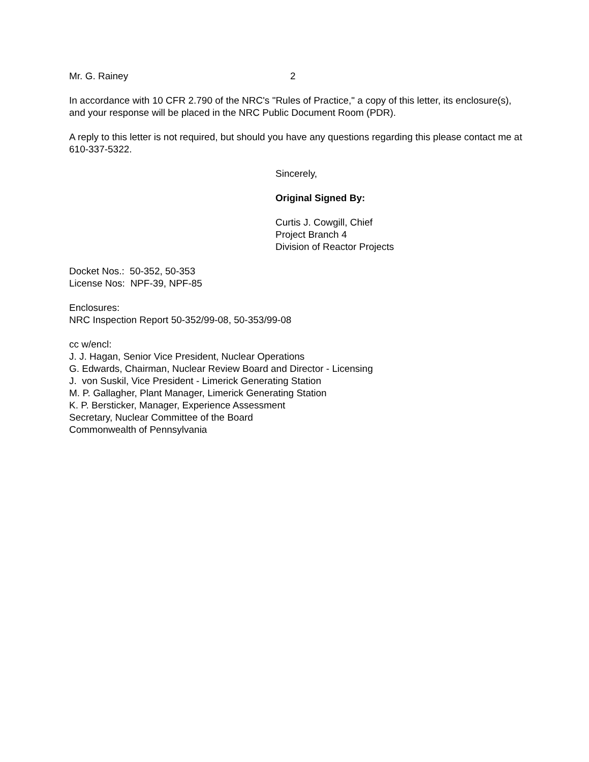Mr. G. Rainey 2
In accordance with 10 CFR 2.790 of the NRC's "Rules of Practice," a copy of this letter, its enclosure(s), and your response will be placed in the NRC Public Document Room (PDR).
A reply to this letter is not required, but should you have any questions regarding this please contact me at 610-337-5322.
Sincerely,
Original Signed By:
Curtis J. Cowgill, Chief
Project Branch 4
Division of Reactor Projects
Docket Nos.: 50-352, 50-353
License Nos: NPF-39, NPF-85
Enclosures:
NRC Inspection Report 50-352/99-08, 50-353/99-08
cc w/encl:
J. J. Hagan, Senior Vice President, Nuclear Operations
G. Edwards, Chairman, Nuclear Review Board and Director - Licensing
J. von Suskil, Vice President - Limerick Generating Station
M. P. Gallagher, Plant Manager, Limerick Generating Station
K. P. Bersticker, Manager, Experience Assessment
Secretary, Nuclear Committee of the Board
Commonwealth of Pennsylvania